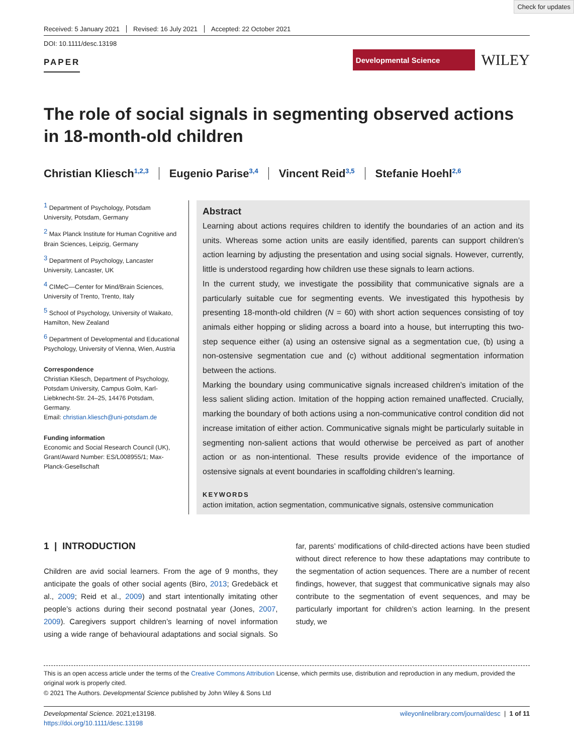Check for updates
Received: 5 January 2021 Revised: 16 July 2021 Accepted: 22 October 2021
DOI: 10.1111/desc.13198
PAPER
Developmental Science
WILEY
The role of social signals in segmenting observed actions in 18-month-old children
Christian Kliesch<sup>1,2,3</sup> Eugenio Parise<sup>3,4</sup> Vincent Reid<sup>3,5</sup> Stefanie Hoehl<sup>2,6</sup>
<sup>1</sup> Department of Psychology, Potsdam University, Potsdam, Germany
<sup>2</sup> Max Planck Institute for Human Cognitive and Brain Sciences, Leipzig, Germany
<sup>3</sup> Department of Psychology, Lancaster University, Lancaster, UK
<sup>4</sup> CIMeC—Center for Mind/Brain Sciences, University of Trento, Trento, Italy
<sup>5</sup> School of Psychology, University of Waikato, Hamilton, New Zealand
<sup>6</sup> Department of Developmental and Educational Psychology, University of Vienna, Wien, Austria
Correspondence
Christian Kliesch, Department of Psychology, Potsdam University, Campus Golm, Karl-Liebknecht-Str. 24–25, 14476 Potsdam, Germany.
Email: christian.kliesch@uni-potsdam.de
Funding information
Economic and Social Research Council (UK), Grant/Award Number: ES/L008955/1; Max-Planck-Gesellschaft
Abstract
Learning about actions requires children to identify the boundaries of an action and its units. Whereas some action units are easily identified, parents can support children’s action learning by adjusting the presentation and using social signals. However, currently, little is understood regarding how children use these signals to learn actions.
In the current study, we investigate the possibility that communicative signals are a particularly suitable cue for segmenting events. We investigated this hypothesis by presenting 18-month-old children (N = 60) with short action sequences consisting of toy animals either hopping or sliding across a board into a house, but interrupting this two-step sequence either (a) using an ostensive signal as a segmentation cue, (b) using a non-ostensive segmentation cue and (c) without additional segmentation information between the actions.
Marking the boundary using communicative signals increased children’s imitation of the less salient sliding action. Imitation of the hopping action remained unaffected. Crucially, marking the boundary of both actions using a non-communicative control condition did not increase imitation of either action. Communicative signals might be particularly suitable in segmenting non-salient actions that would otherwise be perceived as part of another action or as non-intentional. These results provide evidence of the importance of ostensive signals at event boundaries in scaffolding children’s learning.
KEYWORDS
action imitation, action segmentation, communicative signals, ostensive communication
1 | INTRODUCTION
Children are avid social learners. From the age of 9 months, they anticipate the goals of other social agents (Biro, 2013; Gredebäck et al., 2009; Reid et al., 2009) and start intentionally imitating other people’s actions during their second postnatal year (Jones, 2007, 2009). Caregivers support children’s learning of novel information using a wide range of behavioural adaptations and social signals. So far, parents’ modifications of child-directed actions have been studied without direct reference to how these adaptations may contribute to the segmentation of action sequences. There are a number of recent findings, however, that suggest that communicative signals may also contribute to the segmentation of event sequences, and may be particularly important for children’s action learning. In the present study, we
This is an open access article under the terms of the Creative Commons Attribution License, which permits use, distribution and reproduction in any medium, provided the original work is properly cited.
© 2021 The Authors. Developmental Science published by John Wiley & Sons Ltd
Developmental Science. 2021;e13198.
https://doi.org/10.1111/desc.13198
wileyonlinelibrary.com/journal/desc | 1 of 11